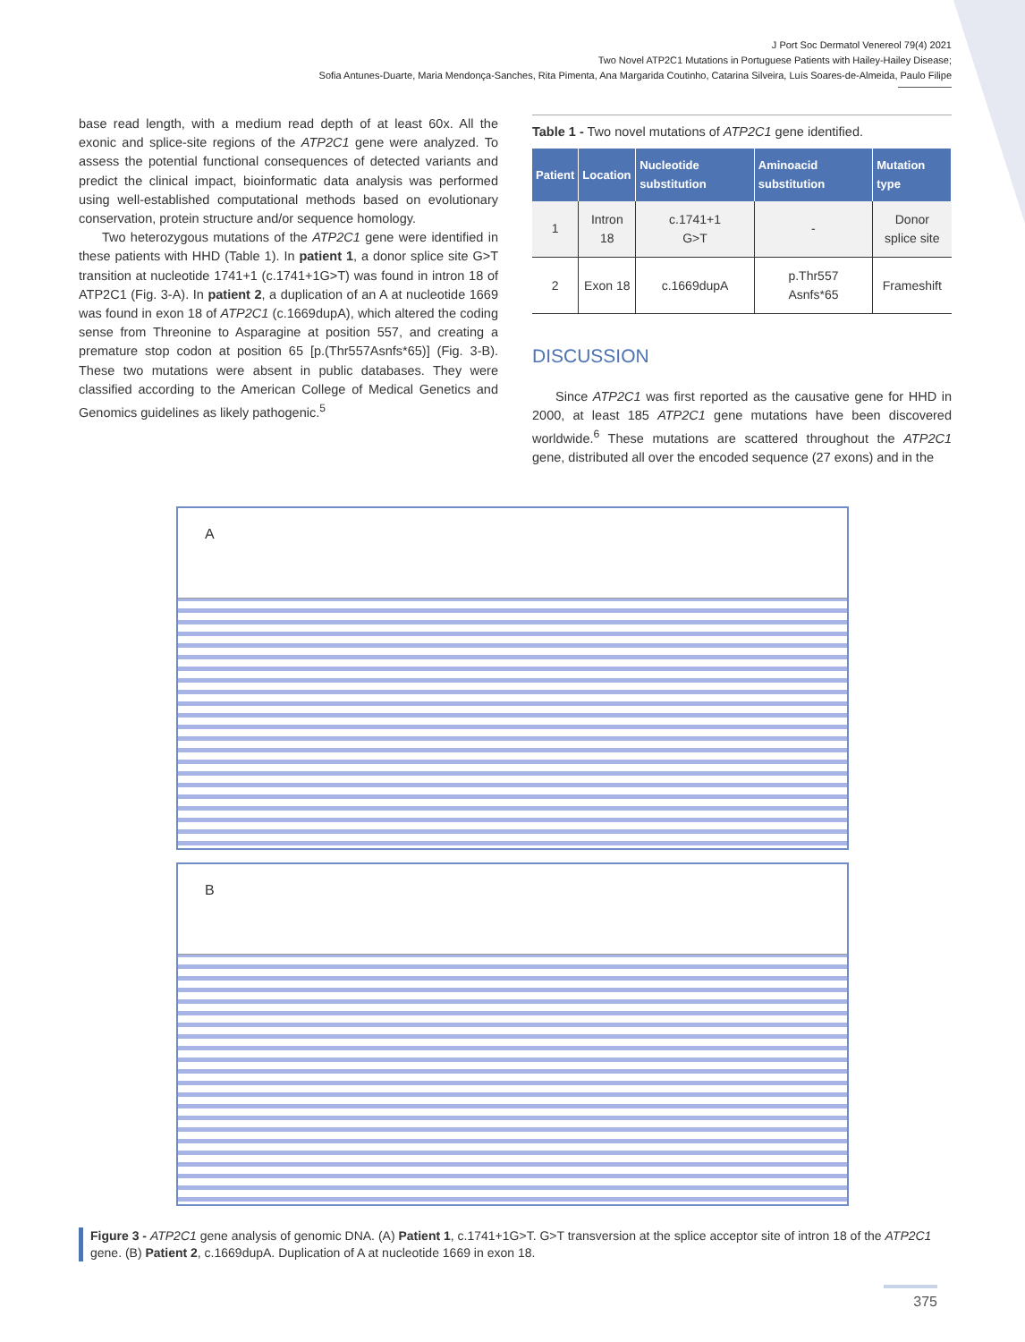J Port Soc Dermatol Venereol 79(4) 2021
Two Novel ATP2C1 Mutations in Portuguese Patients with Hailey-Hailey Disease;
Sofia Antunes-Duarte, Maria Mendonça-Sanches, Rita Pimenta, Ana Margarida Coutinho, Catarina Silveira, Luís Soares-de-Almeida, Paulo Filipe
base read length, with a medium read depth of at least 60x. All the exonic and splice-site regions of the ATP2C1 gene were analyzed. To assess the potential functional consequences of detected variants and predict the clinical impact, bioinformatic data analysis was performed using well-established computational methods based on evolutionary conservation, protein structure and/or sequence homology.
Two heterozygous mutations of the ATP2C1 gene were identified in these patients with HHD (Table 1). In patient 1, a donor splice site G>T transition at nucleotide 1741+1 (c.1741+1G>T) was found in intron 18 of ATP2C1 (Fig. 3-A). In patient 2, a duplication of an A at nucleotide 1669 was found in exon 18 of ATP2C1 (c.1669dupA), which altered the coding sense from Threonine to Asparagine at position 557, and creating a premature stop codon at position 65 [p.(Thr557Asnfs*65)] (Fig. 3-B). These two mutations were absent in public databases. They were classified according to the American College of Medical Genetics and Genomics guidelines as likely pathogenic.<sup>5</sup>
Table 1 - Two novel mutations of ATP2C1 gene identified.
| Patient | Location | Nucleotide substitution | Aminoacid substitution | Mutation type |
| --- | --- | --- | --- | --- |
| 1 | Intron 18 | c.1741+1 G>T | - | Donor splice site |
| 2 | Exon 18 | c.1669dupA | p.Thr557 Asnfs*65 | Frameshift |
DISCUSSION
Since ATP2C1 was first reported as the causative gene for HHD in 2000, at least 185 ATP2C1 gene mutations have been discovered worldwide.<sup>6</sup> These mutations are scattered throughout the ATP2C1 gene, distributed all over the encoded sequence (27 exons) and in the
A
B
Figure 3 - ATP2C1 gene analysis of genomic DNA. (A) Patient 1, c.1741+1G>T. G>T transversion at the splice acceptor site of intron 18 of the ATP2C1 gene. (B) Patient 2, c.1669dupA. Duplication of A at nucleotide 1669 in exon 18.
375